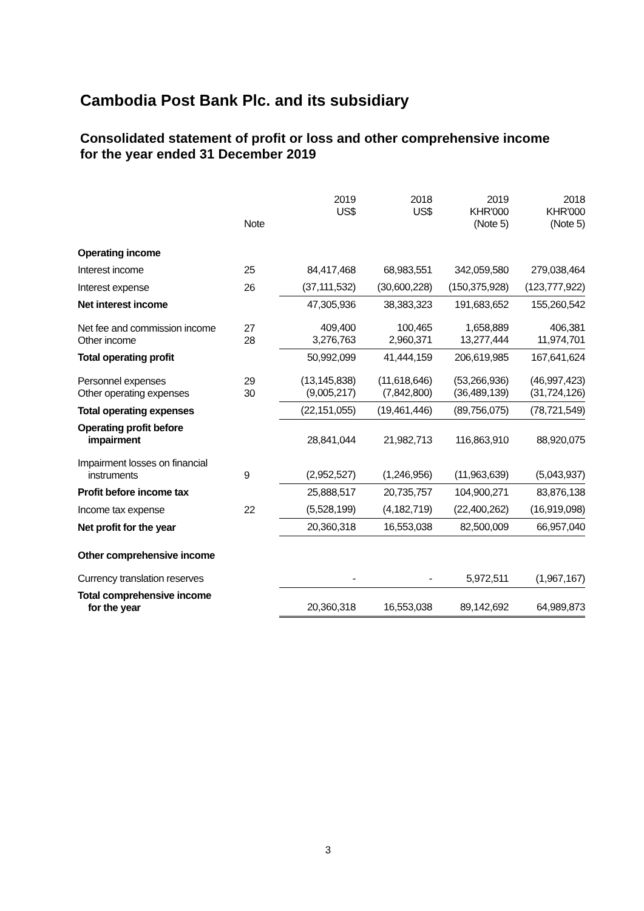Cambodia Post Bank Plc. and its subsidiary
Consolidated statement of profit or loss and other comprehensive income
for the year ended 31 December 2019
| | Note | 2019 US$ | 2018 US$ | 2019 KHR'000 (Note 5) | 2018 KHR'000 (Note 5) |
| --- | --- | --- | --- | --- | --- |
| Operating income | | | | | |
| Interest income | 25 | 84,417,468 | 68,983,551 | 342,059,580 | 279,038,464 |
| Interest expense | 26 | (37,111,532) | (30,600,228) | (150,375,928) | (123,777,922) |
| Net interest income | | 47,305,936 | 38,383,323 | 191,683,652 | 155,260,542 |
| Net fee and commission income Other income | 27 28 | 409,400 3,276,763 | 100,465 2,960,371 | 1,658,889 13,277,444 | 406,381 11,974,701 |
| Total operating profit | | 50,992,099 | 41,444,159 | 206,619,985 | 167,641,624 |
| Personnel expenses Other operating expenses | 29 30 | (13,145,838) (9,005,217) | (11,618,646) (7,842,800) | (53,266,936) (36,489,139) | (46,997,423) (31,724,126) |
| Total operating expenses | | (22,151,055) | (19,461,446) | (89,756,075) | (78,721,549) |
| Operating profit before impairment | | 28,841,044 | 21,982,713 | 116,863,910 | 88,920,075 |
| Impairment losses on financial instruments | 9 | (2,952,527) | (1,246,956) | (11,963,639) | (5,043,937) |
| Profit before income tax | | 25,888,517 | 20,735,757 | 104,900,271 | 83,876,138 |
| Income tax expense | 22 | (5,528,199) | (4,182,719) | (22,400,262) | (16,919,098) |
| Net profit for the year | | 20,360,318 | 16,553,038 | 82,500,009 | 66,957,040 |
| Other comprehensive income | | | | | |
| Currency translation reserves | | - | - | 5,972,511 | (1,967,167) |
| Total comprehensive income for the year | | 20,360,318 | 16,553,038 | 89,142,692 | 64,989,873 |
3